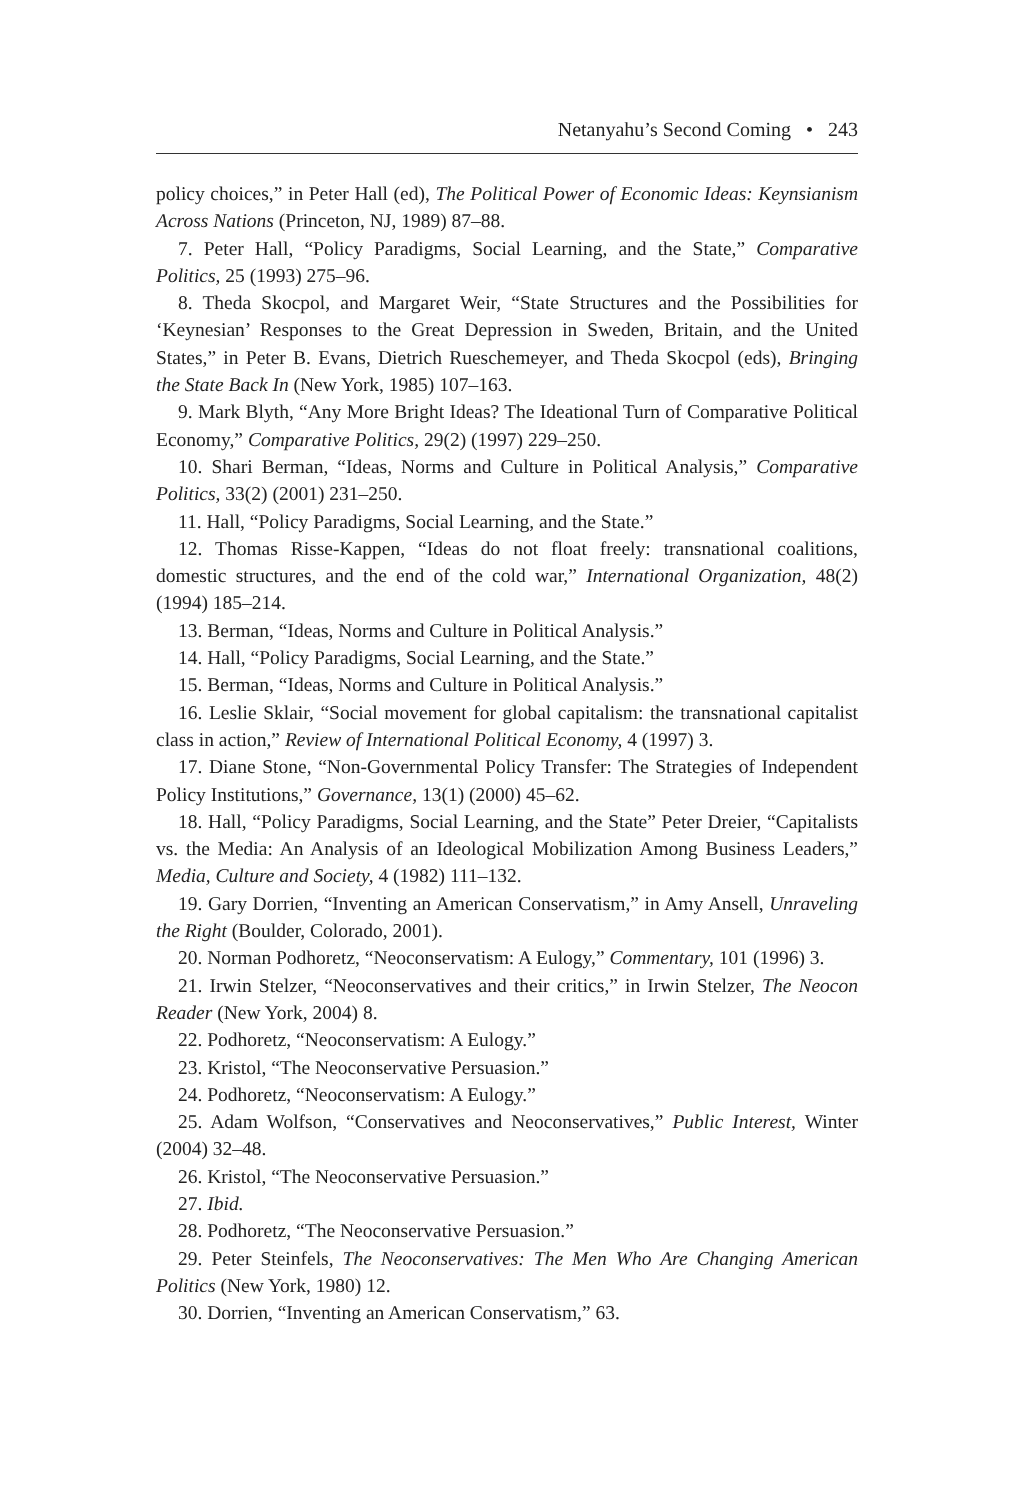Netanyahu’s Second Coming • 243
policy choices,” in Peter Hall (ed), The Political Power of Economic Ideas: Keynsianism Across Nations (Princeton, NJ, 1989) 87–88.
7. Peter Hall, “Policy Paradigms, Social Learning, and the State,” Comparative Politics, 25 (1993) 275–96.
8. Theda Skocpol, and Margaret Weir, “State Structures and the Possibilities for ‘Keynesian’ Responses to the Great Depression in Sweden, Britain, and the United States,” in Peter B. Evans, Dietrich Rueschemeyer, and Theda Skocpol (eds), Bringing the State Back In (New York, 1985) 107–163.
9. Mark Blyth, “Any More Bright Ideas? The Ideational Turn of Comparative Political Economy,” Comparative Politics, 29(2) (1997) 229–250.
10. Shari Berman, “Ideas, Norms and Culture in Political Analysis,” Comparative Politics, 33(2) (2001) 231–250.
11. Hall, “Policy Paradigms, Social Learning, and the State.”
12. Thomas Risse-Kappen, “Ideas do not float freely: transnational coalitions, domestic structures, and the end of the cold war,” International Organization, 48(2) (1994) 185–214.
13. Berman, “Ideas, Norms and Culture in Political Analysis.”
14. Hall, “Policy Paradigms, Social Learning, and the State.”
15. Berman, “Ideas, Norms and Culture in Political Analysis.”
16. Leslie Sklair, “Social movement for global capitalism: the transnational capitalist class in action,” Review of International Political Economy, 4 (1997) 3.
17. Diane Stone, “Non-Governmental Policy Transfer: The Strategies of Independent Policy Institutions,” Governance, 13(1) (2000) 45–62.
18. Hall, “Policy Paradigms, Social Learning, and the State” Peter Dreier, “Capitalists vs. the Media: An Analysis of an Ideological Mobilization Among Business Leaders,” Media, Culture and Society, 4 (1982) 111–132.
19. Gary Dorrien, “Inventing an American Conservatism,” in Amy Ansell, Unraveling the Right (Boulder, Colorado, 2001).
20. Norman Podhoretz, “Neoconservatism: A Eulogy,” Commentary, 101 (1996) 3.
21. Irwin Stelzer, “Neoconservatives and their critics,” in Irwin Stelzer, The Neocon Reader (New York, 2004) 8.
22. Podhoretz, “Neoconservatism: A Eulogy.”
23. Kristol, “The Neoconservative Persuasion.”
24. Podhoretz, “Neoconservatism: A Eulogy.”
25. Adam Wolfson, “Conservatives and Neoconservatives,” Public Interest, Winter (2004) 32–48.
26. Kristol, “The Neoconservative Persuasion.”
27. Ibid.
28. Podhoretz, “The Neoconservative Persuasion.”
29. Peter Steinfels, The Neoconservatives: The Men Who Are Changing American Politics (New York, 1980) 12.
30. Dorrien, “Inventing an American Conservatism,” 63.